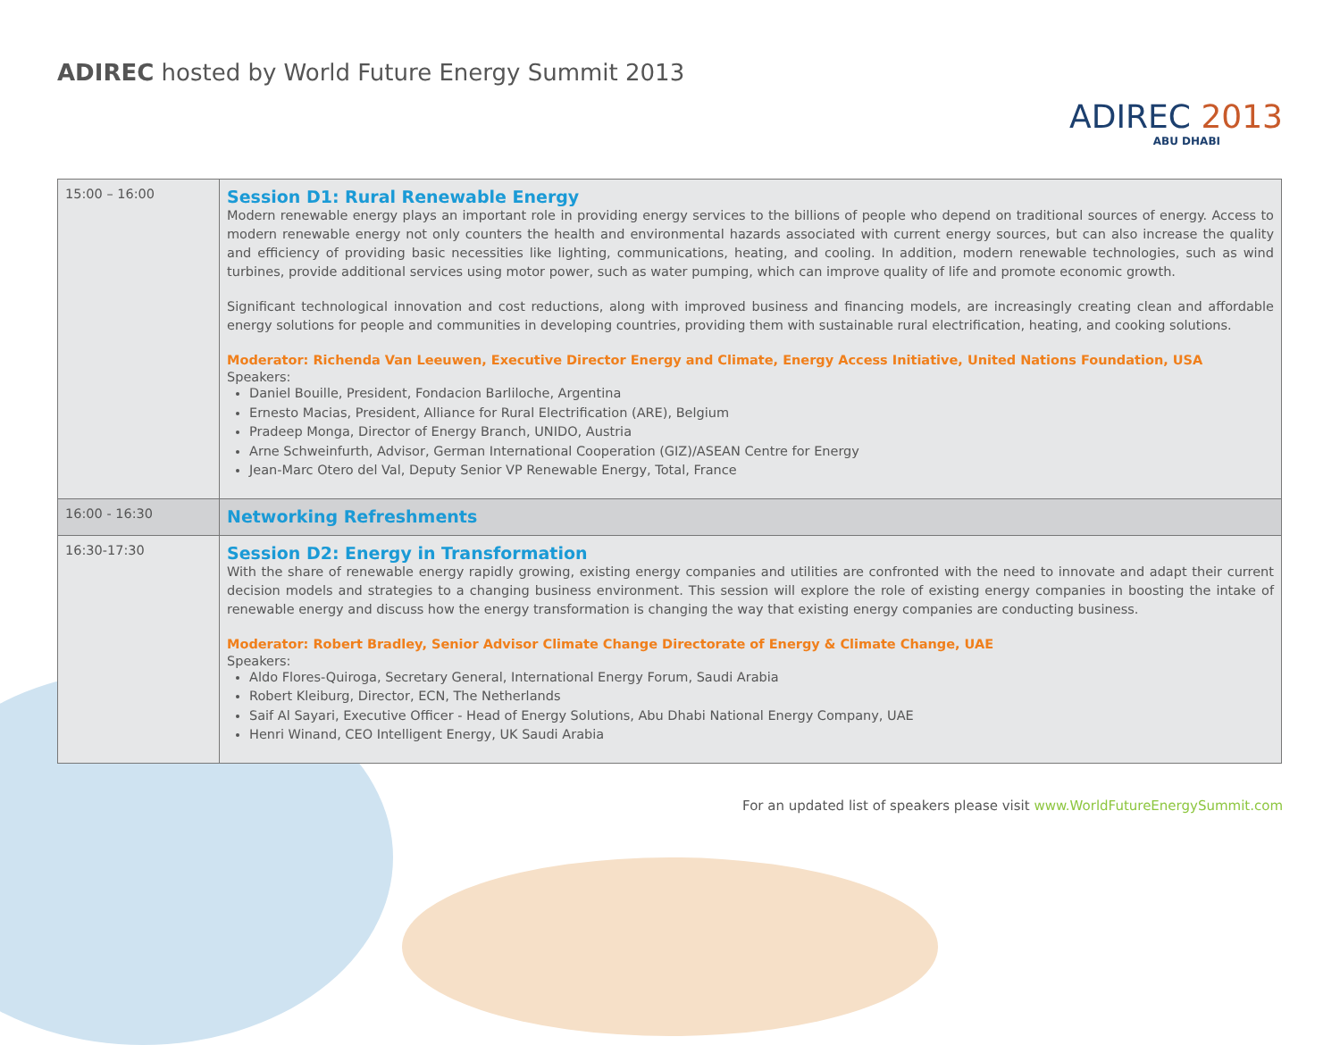ADIREC hosted by World Future Energy Summit 2013
ADIREC 2013
ABU DHABI
| 15:00 – 16:00 | Session D1: Rural Renewable Energy Modern renewable energy plays an important role in providing energy services to the billions of people who depend on traditional sources of energy. Access to modern renewable energy not only counters the health and environmental hazards associated with current energy sources, but can also increase the quality and efficiency of providing basic necessities like lighting, communications, heating, and cooling. In addition, modern renewable technologies, such as wind turbines, provide additional services using motor power, such as water pumping, which can improve quality of life and promote economic growth. Significant technological innovation and cost reductions, along with improved business and financing models, are increasingly creating clean and affordable energy solutions for people and communities in developing countries, providing them with sustainable rural electrification, heating, and cooking solutions. Moderator: Richenda Van Leeuwen, Executive Director Energy and Climate, Energy Access Initiative, United Nations Foundation, USA Speakers: Daniel Bouille, President, Fondacion Barliloche, Argentina Ernesto Macias, President, Alliance for Rural Electrification (ARE), Belgium Pradeep Monga, Director of Energy Branch, UNIDO, Austria Arne Schweinfurth, Advisor, German International Cooperation (GIZ)/ASEAN Centre for Energy Jean-Marc Otero del Val, Deputy Senior VP Renewable Energy, Total, France |
| 16:00 - 16:30 | Networking Refreshments |
| 16:30-17:30 | Session D2: Energy in Transformation With the share of renewable energy rapidly growing, existing energy companies and utilities are confronted with the need to innovate and adapt their current decision models and strategies to a changing business environment. This session will explore the role of existing energy companies in boosting the intake of renewable energy and discuss how the energy transformation is changing the way that existing energy companies are conducting business. Moderator: Robert Bradley, Senior Advisor Climate Change Directorate of Energy & Climate Change, UAE Speakers: Aldo Flores-Quiroga, Secretary General, International Energy Forum, Saudi Arabia Robert Kleiburg, Director, ECN, The Netherlands Saif Al Sayari, Executive Officer - Head of Energy Solutions, Abu Dhabi National Energy Company, UAE Henri Winand, CEO Intelligent Energy, UK Saudi Arabia |
For an updated list of speakers please visit www.WorldFutureEnergySummit.com